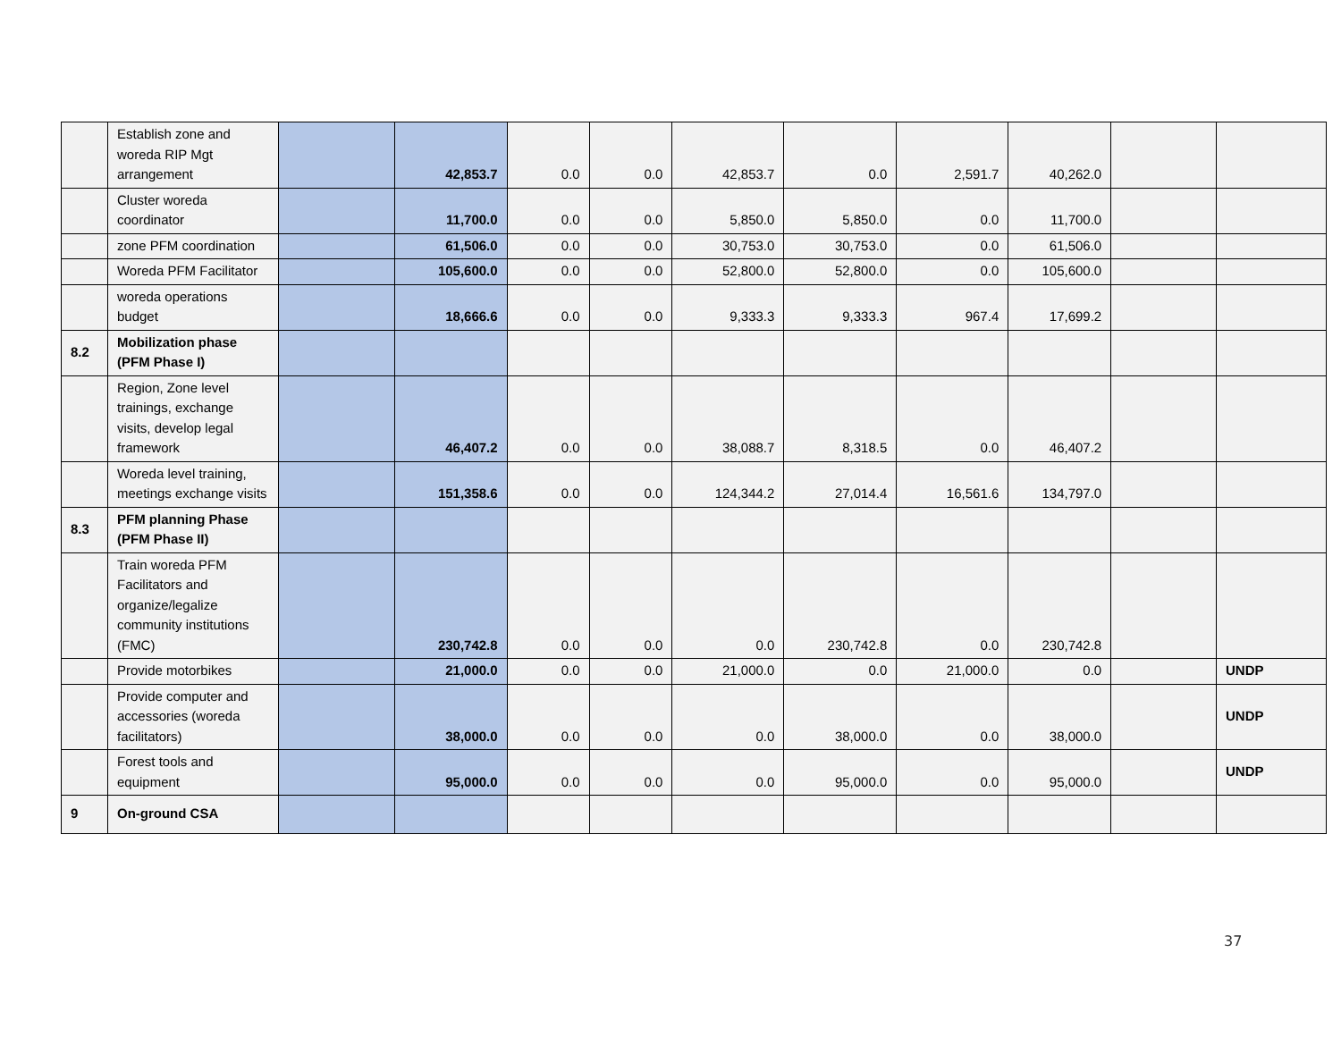| | Establish zone and woreda RIP Mgt arrangement | | 42,853.7 | 0.0 | 0.0 | 42,853.7 | 0.0 | 2,591.7 | 40,262.0 | | |
| | Cluster woreda coordinator | | 11,700.0 | 0.0 | 0.0 | 5,850.0 | 5,850.0 | 0.0 | 11,700.0 | | |
| | zone PFM coordination | | 61,506.0 | 0.0 | 0.0 | 30,753.0 | 30,753.0 | 0.0 | 61,506.0 | | |
| | Woreda PFM Facilitator | | 105,600.0 | 0.0 | 0.0 | 52,800.0 | 52,800.0 | 0.0 | 105,600.0 | | |
| | woreda operations budget | | 18,666.6 | 0.0 | 0.0 | 9,333.3 | 9,333.3 | 967.4 | 17,699.2 | | |
| 8.2 | Mobilization phase (PFM Phase I) | | | | | | | | | | |
| | Region, Zone level trainings, exchange visits, develop legal framework | | 46,407.2 | 0.0 | 0.0 | 38,088.7 | 8,318.5 | 0.0 | 46,407.2 | | |
| | Woreda level training, meetings exchange visits | | 151,358.6 | 0.0 | 0.0 | 124,344.2 | 27,014.4 | 16,561.6 | 134,797.0 | | |
| 8.3 | PFM planning Phase (PFM Phase II) | | | | | | | | | | |
| | Train woreda PFM Facilitators and organize/legalize community institutions (FMC) | | 230,742.8 | 0.0 | 0.0 | 0.0 | 230,742.8 | 0.0 | 230,742.8 | | |
| | Provide motorbikes | | 21,000.0 | 0.0 | 0.0 | 21,000.0 | 0.0 | 21,000.0 | 0.0 | | UNDP |
| | Provide computer and accessories (woreda facilitators) | | 38,000.0 | 0.0 | 0.0 | 0.0 | 38,000.0 | 0.0 | 38,000.0 | | UNDP |
| | Forest tools and equipment | | 95,000.0 | 0.0 | 0.0 | 0.0 | 95,000.0 | 0.0 | 95,000.0 | | UNDP |
| 9 | On-ground CSA | | | | | | | | | | |
37